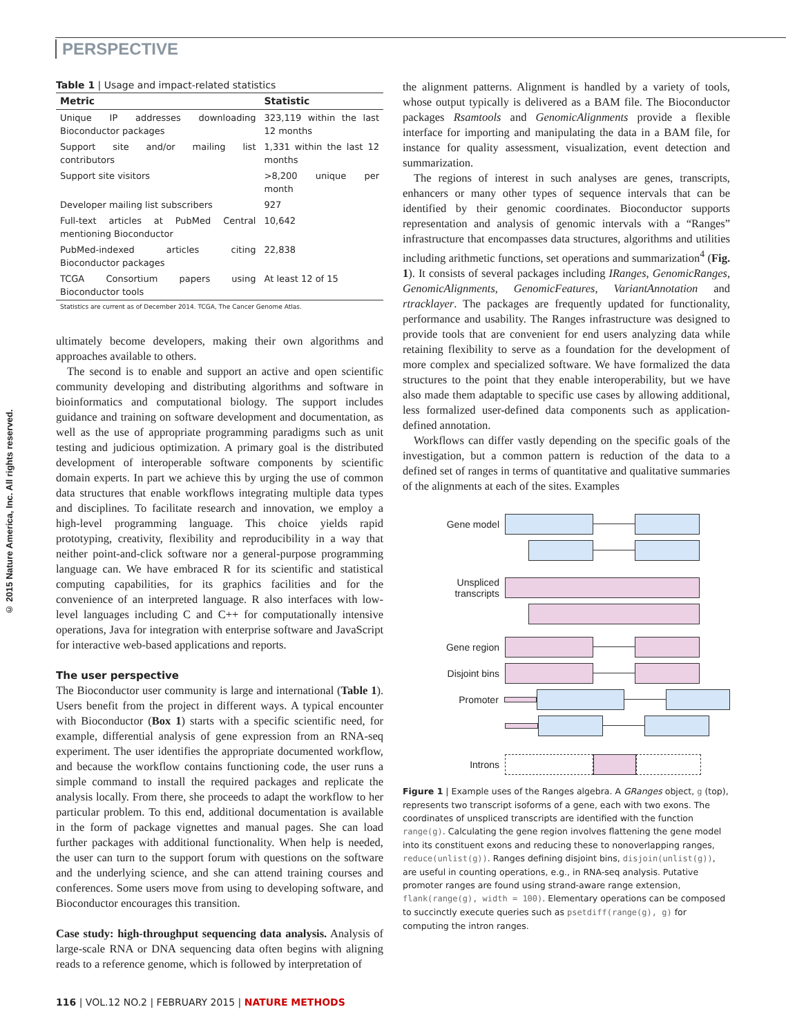PERSPECTIVE
© 2015 Nature America, Inc. All rights reserved.
Table 1 | Usage and impact-related statistics
| Metric | Statistic |
| --- | --- |
| Unique IP addresses downloading Bioconductor packages | 323,119 within the last 12 months |
| Support site and/or mailing list contributors | 1,331 within the last 12 months |
| Support site visitors | >8,200 unique per month |
| Developer mailing list subscribers | 927 |
| Full-text articles at PubMed Central mentioning Bioconductor | 10,642 |
| PubMed-indexed articles citing Bioconductor packages | 22,838 |
| TCGA Consortium papers using Bioconductor tools | At least 12 of 15 |
Statistics are current as of December 2014. TCGA, The Cancer Genome Atlas.
ultimately become developers, making their own algorithms and approaches available to others.
The second is to enable and support an active and open scientific community developing and distributing algorithms and software in bioinformatics and computational biology. The support includes guidance and training on software development and documentation, as well as the use of appropriate programming paradigms such as unit testing and judicious optimization. A primary goal is the distributed development of interoperable software components by scientific domain experts. In part we achieve this by urging the use of common data structures that enable workflows integrating multiple data types and disciplines. To facilitate research and innovation, we employ a high-level programming language. This choice yields rapid prototyping, creativity, flexibility and reproducibility in a way that neither point-and-click software nor a general-purpose programming language can. We have embraced R for its scientific and statistical computing capabilities, for its graphics facilities and for the convenience of an interpreted language. R also interfaces with low-level languages including C and C++ for computationally intensive operations, Java for integration with enterprise software and JavaScript for interactive web-based applications and reports.
The user perspective
The Bioconductor user community is large and international (Table 1). Users benefit from the project in different ways. A typical encounter with Bioconductor (Box 1) starts with a specific scientific need, for example, differential analysis of gene expression from an RNA-seq experiment. The user identifies the appropriate documented workflow, and because the workflow contains functioning code, the user runs a simple command to install the required packages and replicate the analysis locally. From there, she proceeds to adapt the workflow to her particular problem. To this end, additional documentation is available in the form of package vignettes and manual pages. She can load further packages with additional functionality. When help is needed, the user can turn to the support forum with questions on the software and the underlying science, and she can attend training courses and conferences. Some users move from using to developing software, and Bioconductor encourages this transition.
Case study: high-throughput sequencing data analysis. Analysis of large-scale RNA or DNA sequencing data often begins with aligning reads to a reference genome, which is followed by interpretation of
the alignment patterns. Alignment is handled by a variety of tools, whose output typically is delivered as a BAM file. The Bioconductor packages Rsamtools and GenomicAlignments provide a flexible interface for importing and manipulating the data in a BAM file, for instance for quality assessment, visualization, event detection and summarization.
The regions of interest in such analyses are genes, transcripts, enhancers or many other types of sequence intervals that can be identified by their genomic coordinates. Bioconductor supports representation and analysis of genomic intervals with a “Ranges” infrastructure that encompasses data structures, algorithms and utilities including arithmetic functions, set operations and summarization<sup>4</sup> (Fig. 1). It consists of several packages including IRanges, GenomicRanges, GenomicAlignments, GenomicFeatures, VariantAnnotation and rtracklayer. The packages are frequently updated for functionality, performance and usability. The Ranges infrastructure was designed to provide tools that are convenient for end users analyzing data while retaining flexibility to serve as a foundation for the development of more complex and specialized software. We have formalized the data structures to the point that they enable interoperability, but we have also made them adaptable to specific use cases by allowing additional, less formalized user-defined data components such as application-defined annotation.
Workflows can differ vastly depending on the specific goals of the investigation, but a common pattern is reduction of the data to a defined set of ranges in terms of quantitative and qualitative summaries of the alignments at each of the sites. Examples
Gene model
Unspliced
transcripts
Gene region
Disjoint bins
Promoter
Introns
Figure 1 | Example uses of the Ranges algebra. A GRanges object, g (top), represents two transcript isoforms of a gene, each with two exons. The coordinates of unspliced transcripts are identified with the function range(g). Calculating the gene region involves flattening the gene model into its constituent exons and reducing these to nonoverlapping ranges, reduce(unlist(g)). Ranges defining disjoint bins, disjoin(unlist(g)), are useful in counting operations, e.g., in RNA-seq analysis. Putative promoter ranges are found using strand-aware range extension, flank(range(g), width = 100). Elementary operations can be composed to succinctly execute queries such as psetdiff(range(g), g) for computing the intron ranges.
116 | VOL.12 NO.2 | FEBRUARY 2015 | NATURE METHODS